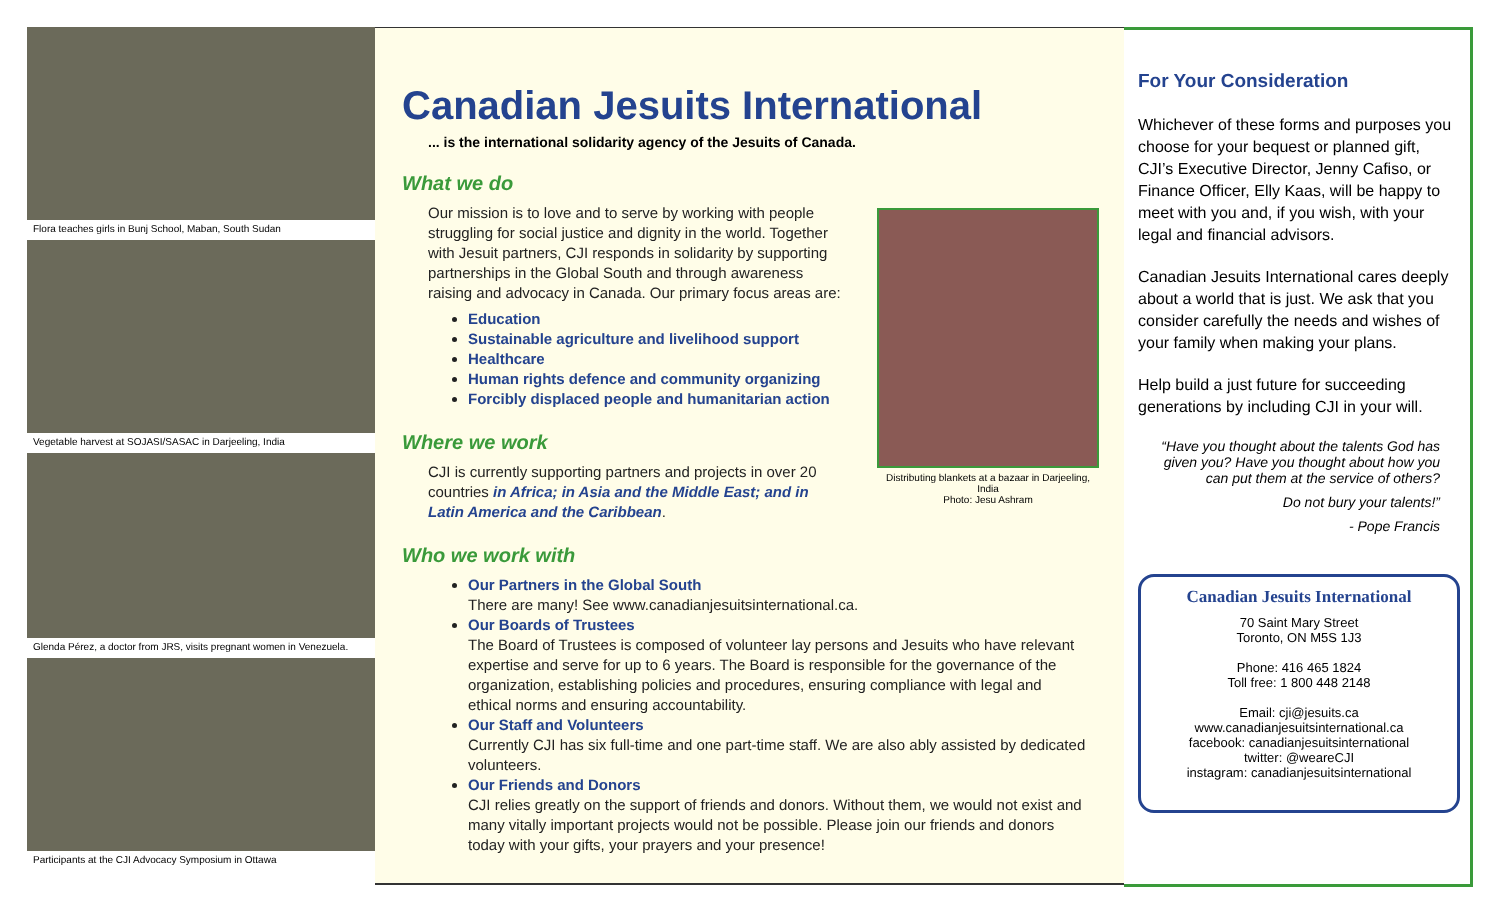Flora teaches girls in Bunj School, Maban, South Sudan
Vegetable harvest at SOJASI/SASAC in Darjeeling, India
Glenda Pérez, a doctor from JRS, visits pregnant women in Venezuela.
Participants at the CJI Advocacy Symposium in Ottawa
Canadian Jesuits International
... is the international solidarity agency of the Jesuits of Canada.
What we do
Our mission is to love and to serve by working with people struggling for social justice and dignity in the world. Together with Jesuit partners, CJI responds in solidarity by supporting partnerships in the Global South and through awareness raising and advocacy in Canada. Our primary focus areas are:
Education
Sustainable agriculture and livelihood support
Healthcare
Human rights defence and community organizing
Forcibly displaced people and humanitarian action
Where we work
CJI is currently supporting partners and projects in over 20 countries in Africa; in Asia and the Middle East; and in Latin America and the Caribbean.
Who we work with
Our Partners in the Global South
There are many! See www.canadianjesuitsinternational.ca.
Our Boards of Trustees
The Board of Trustees is composed of volunteer lay persons and Jesuits who have relevant expertise and serve for up to 6 years. The Board is responsible for the governance of the organization, establishing policies and procedures, ensuring compliance with legal and ethical norms and ensuring accountability.
Our Staff and Volunteers
Currently CJI has six full-time and one part-time staff. We are also ably assisted by dedicated volunteers.
Our Friends and Donors
CJI relies greatly on the support of friends and donors. Without them, we would not exist and many vitally important projects would not be possible. Please join our friends and donors today with your gifts, your prayers and your presence!
Distributing blankets at a bazaar in Darjeeling, India
Photo: Jesu Ashram
For Your Consideration
Whichever of these forms and purposes you choose for your bequest or planned gift, CJI’s Executive Director, Jenny Cafiso, or Finance Officer, Elly Kaas, will be happy to meet with you and, if you wish, with your legal and financial advisors.
Canadian Jesuits International cares deeply about a world that is just. We ask that you consider carefully the needs and wishes of your family when making your plans.
Help build a just future for succeeding generations by including CJI in your will.
“Have you thought about the talents God has given you? Have you thought about how you can put them at the service of others?
Do not bury your talents!”
- Pope Francis
Canadian Jesuits International
70 Saint Mary Street
Toronto, ON M5S 1J3
Phone: 416 465 1824
Toll free: 1 800 448 2148
Email: cji@jesuits.ca
www.canadianjesuitsinternational.ca
facebook: canadianjesuitsinternational
twitter: @weareCJI
instagram: canadianjesuitsinternational